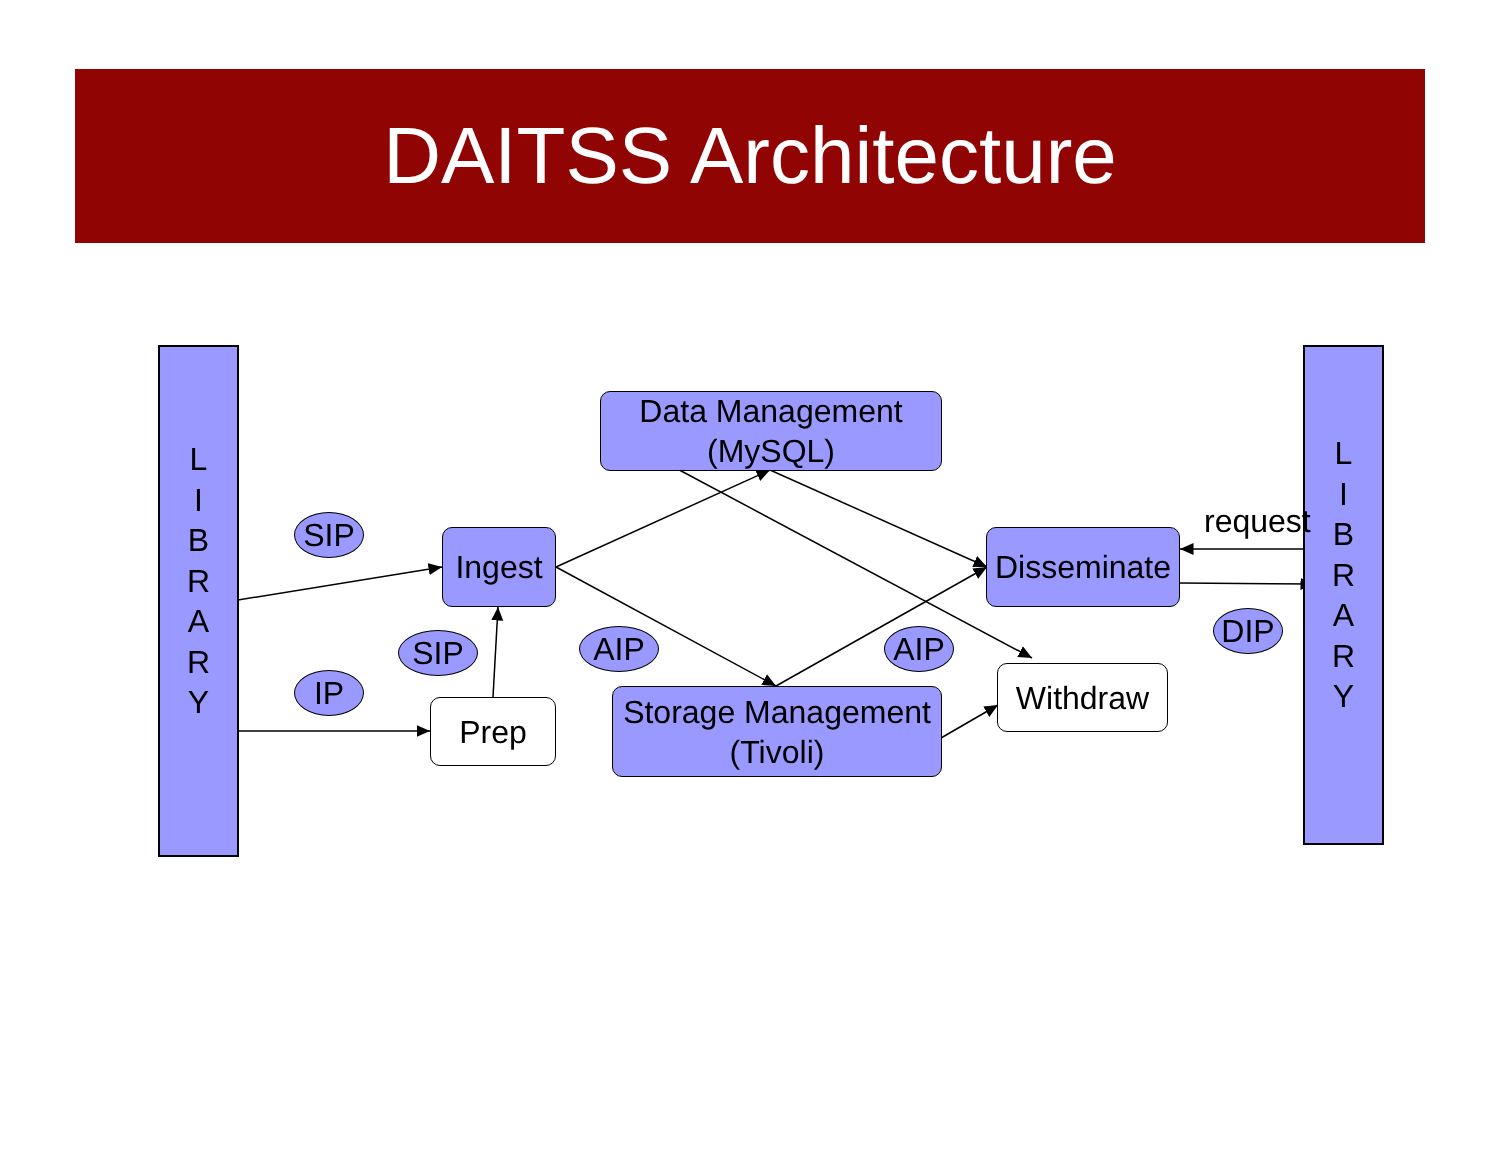DAITSS Architecture
L
I
B
R
A
R
Y
L
I
B
R
A
R
Y
Data Management
(MySQL)
Ingest
Disseminate
Storage Management
(Tivoli)
Prep
Withdraw
SIP
SIP
IP
AIP AIP DIP
request